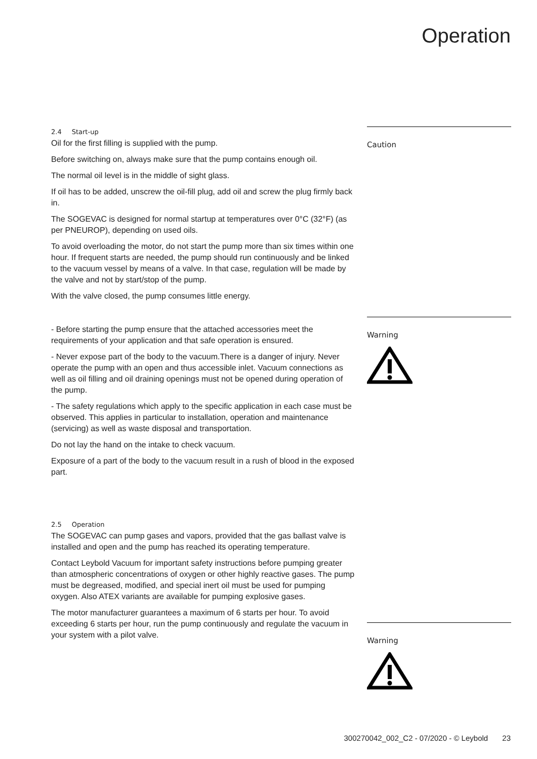Operation
2.4 Start-up
Oil for the first filling is supplied with the pump.
Before switching on, always make sure that the pump contains enough oil.
The normal oil level is in the middle of sight glass.
If oil has to be added, unscrew the oil-fill plug, add oil and screw the plug firmly back in.
The SOGEVAC is designed for normal startup at temperatures over 0°C (32°F) (as per PNEUROP), depending on used oils.
To avoid overloading the motor, do not start the pump more than six times within one hour. If frequent starts are needed, the pump should run continuously and be linked to the vacuum vessel by means of a valve. In that case, regulation will be made by the valve and not by start/stop of the pump.
With the valve closed, the pump consumes little energy.
Caution
- Before starting the pump ensure that the attached accessories meet the requirements of your application and that safe operation is ensured.
- Never expose part of the body to the vacuum.There is a danger of injury. Never operate the pump with an open and thus accessible inlet. Vacuum connections as well as oil filling and oil draining openings must not be opened during operation of the pump.
- The safety regulations which apply to the specific application in each case must be observed. This applies in particular to installation, operation and maintenance (servicing) as well as waste disposal and transportation.
Do not lay the hand on the intake to check vacuum.
Exposure of a part of the body to the vacuum result in a rush of blood in the exposed part.
Warning
2.5 Operation
The SOGEVAC can pump gases and vapors, provided that the gas ballast valve is installed and open and the pump has reached its operating temperature.
Contact Leybold Vacuum for important safety instructions before pumping greater than atmospheric concentrations of oxygen or other highly reactive gases. The pump must be degreased, modified, and special inert oil must be used for pumping oxygen. Also ATEX variants are available for pumping explosive gases.
The motor manufacturer guarantees a maximum of 6 starts per hour. To avoid exceeding 6 starts per hour, run the pump continuously and regulate the vacuum in your system with a pilot valve.
Warning
300270042_002_C2 - 07/2020 - © Leybold 23